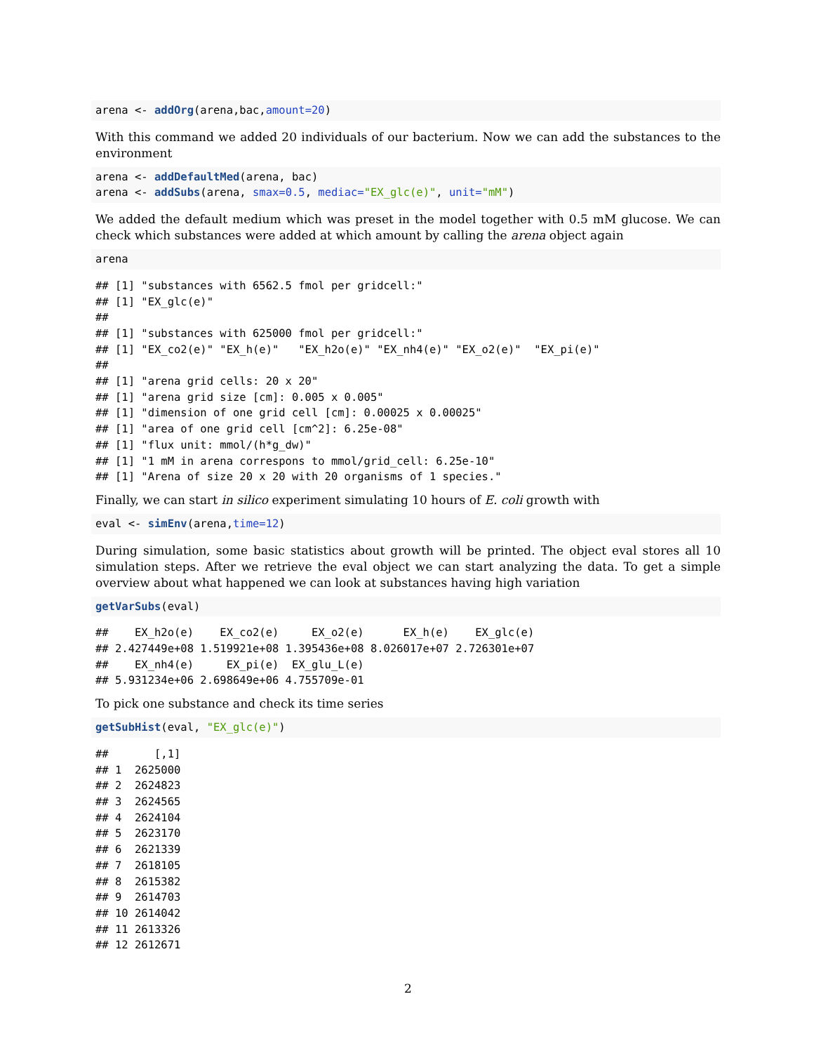arena <- addOrg(arena,bac,amount=20)
With this command we added 20 individuals of our bacterium. Now we can add the substances to the environment
arena <- addDefaultMed(arena, bac)
arena <- addSubs(arena, smax=0.5, mediac="EX_glc(e)", unit="mM")
We added the default medium which was preset in the model together with 0.5 mM glucose. We can check which substances were added at which amount by calling the arena object again
arena
## [1] "substances with 6562.5 fmol per gridcell:"
## [1] "EX_glc(e)"
## 
## [1] "substances with 625000 fmol per gridcell:"
## [1] "EX_co2(e)" "EX_h(e)"   "EX_h2o(e)" "EX_nh4(e)" "EX_o2(e)"  "EX_pi(e)"
## 
## [1] "arena grid cells: 20 x 20"
## [1] "arena grid size [cm]: 0.005 x 0.005"
## [1] "dimension of one grid cell [cm]: 0.00025 x 0.00025"
## [1] "area of one grid cell [cm^2]: 6.25e-08"
## [1] "flux unit: mmol/(h*g_dw)"
## [1] "1 mM in arena correspons to mmol/grid_cell: 6.25e-10"
## [1] "Arena of size 20 x 20 with 20 organisms of 1 species."
Finally, we can start in silico experiment simulating 10 hours of E. coli growth with
eval <- simEnv(arena,time=12)
During simulation, some basic statistics about growth will be printed. The object eval stores all 10 simulation steps. After we retrieve the eval object we can start analyzing the data. To get a simple overview about what happened we can look at substances having high variation
getVarSubs(eval)
##    EX_h2o(e)    EX_co2(e)     EX_o2(e)      EX_h(e)    EX_glc(e) 
## 2.427449e+08 1.519921e+08 1.395436e+08 8.026017e+07 2.726301e+07 
##    EX_nh4(e)     EX_pi(e)  EX_glu_L(e) 
## 5.931234e+06 2.698649e+06 4.755709e-01
To pick one substance and check its time series
getSubHist(eval, "EX_glc(e)")
##       [,1]
## 1  2625000
## 2  2624823
## 3  2624565
## 4  2624104
## 5  2623170
## 6  2621339
## 7  2618105
## 8  2615382
## 9  2614703
## 10 2614042
## 11 2613326
## 12 2612671
2